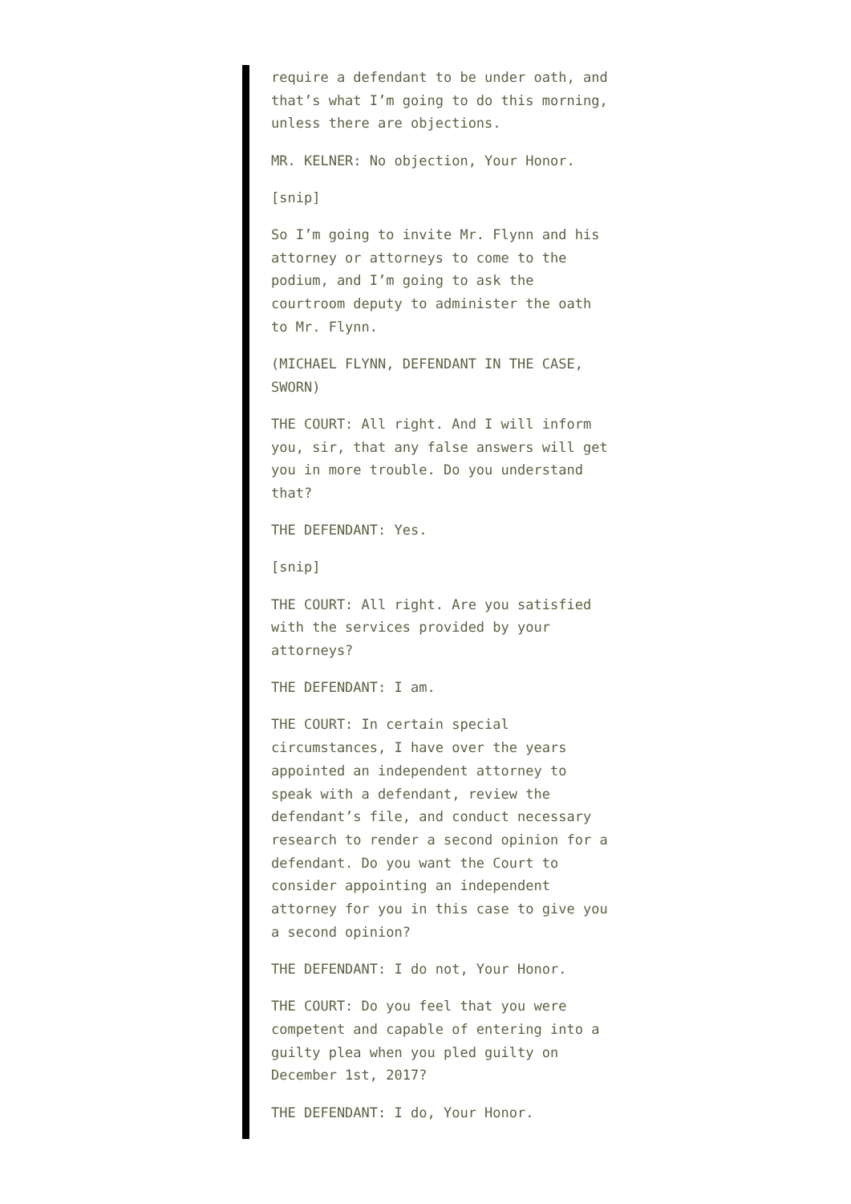require a defendant to be under oath, and that’s what I’m going to do this morning, unless there are objections.
MR. KELNER: No objection, Your Honor.
[snip]
So I’m going to invite Mr. Flynn and his attorney or attorneys to come to the podium, and I’m going to ask the courtroom deputy to administer the oath to Mr. Flynn.
(MICHAEL FLYNN, DEFENDANT IN THE CASE, SWORN)
THE COURT: All right. And I will inform you, sir, that any false answers will get you in more trouble. Do you understand that?
THE DEFENDANT: Yes.
[snip]
THE COURT: All right. Are you satisfied with the services provided by your attorneys?
THE DEFENDANT: I am.
THE COURT: In certain special circumstances, I have over the years appointed an independent attorney to speak with a defendant, review the defendant’s file, and conduct necessary research to render a second opinion for a defendant. Do you want the Court to consider appointing an independent attorney for you in this case to give you a second opinion?
THE DEFENDANT: I do not, Your Honor.
THE COURT: Do you feel that you were competent and capable of entering into a guilty plea when you pled guilty on December 1st, 2017?
THE DEFENDANT: I do, Your Honor.